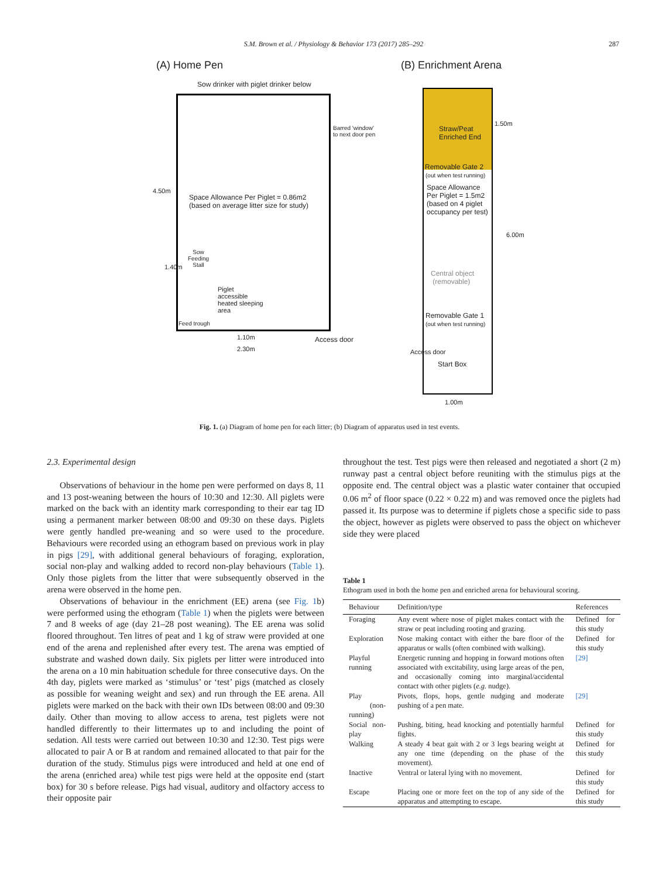S.M. Brown et al. / Physiology & Behavior 173 (2017) 285–292 287
(A) Home Pen (B) Enrichment Arena
Sow drinker with piglet drinker below
Barred 'window'
to next door pen
Space Allowance Per Piglet = 0.86m2
(based on average litter size for study)
Sow
Feeding
Stall
Piglet
accessible
heated sleeping
area
Feed trough
4.50m
1.40m
1.10m
2.30m
Access door
Straw/Peat
Enriched End
Removable Gate 2
(out when test running)
Space Allowance
Per Piglet = 1.5m2
(based on 4 piglet
occupancy per test)
Central object
(removable)
Removable Gate 1
(out when test running)
Start Box
Access door
1.50m
6.00m
1.00m
Fig. 1. (a) Diagram of home pen for each litter; (b) Diagram of apparatus used in test events.
2.3. Experimental design
Observations of behaviour in the home pen were performed on days 8, 11 and 13 post-weaning between the hours of 10:30 and 12:30. All piglets were marked on the back with an identity mark corresponding to their ear tag ID using a permanent marker between 08:00 and 09:30 on these days. Piglets were gently handled pre-weaning and so were used to the procedure. Behaviours were recorded using an ethogram based on previous work in play in pigs [29], with additional general behaviours of foraging, exploration, social non-play and walking added to record non-play behaviours (Table 1). Only those piglets from the litter that were subsequently observed in the arena were observed in the home pen.
Observations of behaviour in the enrichment (EE) arena (see Fig. 1b) were performed using the ethogram (Table 1) when the piglets were between 7 and 8 weeks of age (day 21–28 post weaning). The EE arena was solid floored throughout. Ten litres of peat and 1 kg of straw were provided at one end of the arena and replenished after every test. The arena was emptied of substrate and washed down daily. Six piglets per litter were introduced into the arena on a 10 min habituation schedule for three consecutive days. On the 4th day, piglets were marked as ‘stimulus’ or ‘test’ pigs (matched as closely as possible for weaning weight and sex) and run through the EE arena. All piglets were marked on the back with their own IDs between 08:00 and 09:30 daily. Other than moving to allow access to arena, test piglets were not handled differently to their littermates up to and including the point of sedation. All tests were carried out between 10:30 and 12:30. Test pigs were allocated to pair A or B at random and remained allocated to that pair for the duration of the study. Stimulus pigs were introduced and held at one end of the arena (enriched area) while test pigs were held at the opposite end (start box) for 30 s before release. Pigs had visual, auditory and olfactory access to their opposite pair
throughout the test. Test pigs were then released and negotiated a short (2 m) runway past a central object before reuniting with the stimulus pigs at the opposite end. The central object was a plastic water container that occupied 0.06 m<sup>2</sup> of floor space (0.22 × 0.22 m) and was removed once the piglets had passed it. Its purpose was to determine if piglets chose a specific side to pass the object, however as piglets were observed to pass the object on whichever side they were placed
Table 1
Ethogram used in both the home pen and enriched arena for behavioural scoring.
| Behaviour | Definition/type | References |
| --- | --- | --- |
| Foraging | Any event where nose of piglet makes contact with the straw or peat including rooting and grazing. | Defined for this study |
| Exploration | Nose making contact with either the bare floor of the apparatus or walls (often combined with walking). | Defined for this study |
| Playful running | Energetic running and hopping in forward motions often associated with excitability, using large areas of the pen, and occasionally coming into marginal/accidental contact with other piglets ( e.g. nudge). | [29] |
| Play (non-running) | Pivots, flops, hops, gentle nudging and moderate pushing of a pen mate. | [29] |
| Social non-play | Pushing, biting, head knocking and potentially harmful fights. | Defined for this study |
| Walking | A steady 4 beat gait with 2 or 3 legs bearing weight at any one time (depending on the phase of the movement). | Defined for this study |
| Inactive | Ventral or lateral lying with no movement. | Defined for this study |
| Escape | Placing one or more feet on the top of any side of the apparatus and attempting to escape. | Defined for this study |